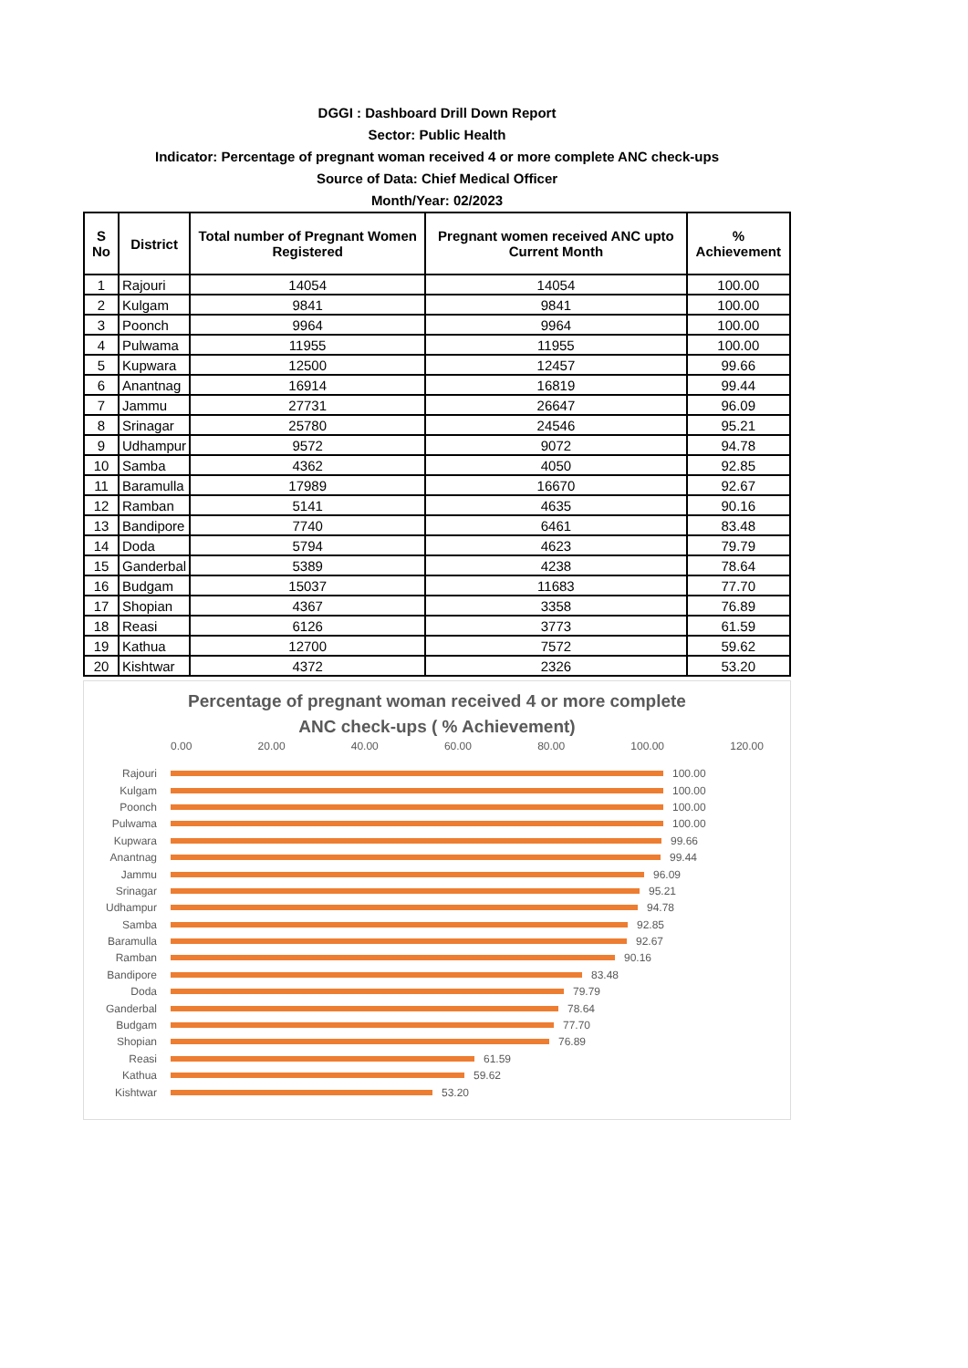DGGI : Dashboard Drill Down Report
Sector: Public Health
Indicator: Percentage of pregnant woman received 4 or more complete ANC check-ups
Source of Data: Chief Medical Officer
Month/Year: 02/2023
| S No | District | Total number of Pregnant Women Registered | Pregnant women received ANC upto Current Month | % Achievement |
| --- | --- | --- | --- | --- |
| 1 | Rajouri | 14054 | 14054 | 100.00 |
| 2 | Kulgam | 9841 | 9841 | 100.00 |
| 3 | Poonch | 9964 | 9964 | 100.00 |
| 4 | Pulwama | 11955 | 11955 | 100.00 |
| 5 | Kupwara | 12500 | 12457 | 99.66 |
| 6 | Anantnag | 16914 | 16819 | 99.44 |
| 7 | Jammu | 27731 | 26647 | 96.09 |
| 8 | Srinagar | 25780 | 24546 | 95.21 |
| 9 | Udhampur | 9572 | 9072 | 94.78 |
| 10 | Samba | 4362 | 4050 | 92.85 |
| 11 | Baramulla | 17989 | 16670 | 92.67 |
| 12 | Ramban | 5141 | 4635 | 90.16 |
| 13 | Bandipore | 7740 | 6461 | 83.48 |
| 14 | Doda | 5794 | 4623 | 79.79 |
| 15 | Ganderbal | 5389 | 4238 | 78.64 |
| 16 | Budgam | 15037 | 11683 | 77.70 |
| 17 | Shopian | 4367 | 3358 | 76.89 |
| 18 | Reasi | 6126 | 3773 | 61.59 |
| 19 | Kathua | 12700 | 7572 | 59.62 |
| 20 | Kishtwar | 4372 | 2326 | 53.20 |
Percentage of pregnant woman received 4 or more complete
ANC check-ups ( % Achievement)
0.00 20.00 40.00 60.00 80.00 100.00 120.00
Rajouri 100.00
Kulgam 100.00
Poonch 100.00
Pulwama 100.00
Kupwara 99.66
Anantnag 99.44
Jammu 96.09
Srinagar 95.21
Udhampur 94.78
Samba 92.85
Baramulla 92.67
Ramban 90.16
Bandipore 83.48
Doda 79.79
Ganderbal 78.64
Budgam 77.70
Shopian 76.89
Reasi 61.59
Kathua 59.62
Kishtwar 53.20